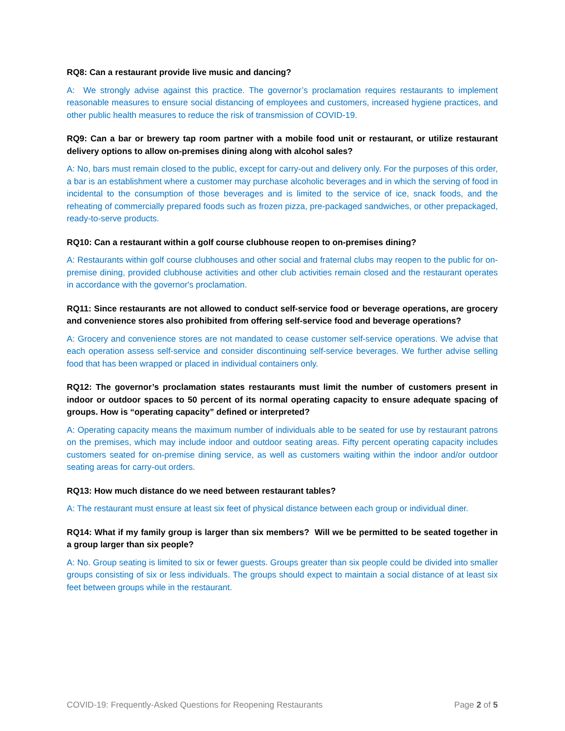RQ8: Can a restaurant provide live music and dancing?
A: We strongly advise against this practice. The governor’s proclamation requires restaurants to implement reasonable measures to ensure social distancing of employees and customers, increased hygiene practices, and other public health measures to reduce the risk of transmission of COVID-19.
RQ9: Can a bar or brewery tap room partner with a mobile food unit or restaurant, or utilize restaurant delivery options to allow on-premises dining along with alcohol sales?
A: No, bars must remain closed to the public, except for carry-out and delivery only. For the purposes of this order, a bar is an establishment where a customer may purchase alcoholic beverages and in which the serving of food in incidental to the consumption of those beverages and is limited to the service of ice, snack foods, and the reheating of commercially prepared foods such as frozen pizza, pre-packaged sandwiches, or other prepackaged, ready-to-serve products.
RQ10: Can a restaurant within a golf course clubhouse reopen to on-premises dining?
A: Restaurants within golf course clubhouses and other social and fraternal clubs may reopen to the public for on-premise dining, provided clubhouse activities and other club activities remain closed and the restaurant operates in accordance with the governor's proclamation.
RQ11: Since restaurants are not allowed to conduct self-service food or beverage operations, are grocery and convenience stores also prohibited from offering self-service food and beverage operations?
A: Grocery and convenience stores are not mandated to cease customer self-service operations. We advise that each operation assess self-service and consider discontinuing self-service beverages. We further advise selling food that has been wrapped or placed in individual containers only.
RQ12: The governor’s proclamation states restaurants must limit the number of customers present in indoor or outdoor spaces to 50 percent of its normal operating capacity to ensure adequate spacing of groups. How is “operating capacity” defined or interpreted?
A: Operating capacity means the maximum number of individuals able to be seated for use by restaurant patrons on the premises, which may include indoor and outdoor seating areas. Fifty percent operating capacity includes customers seated for on-premise dining service, as well as customers waiting within the indoor and/or outdoor seating areas for carry-out orders.
RQ13: How much distance do we need between restaurant tables?
A: The restaurant must ensure at least six feet of physical distance between each group or individual diner.
RQ14: What if my family group is larger than six members? Will we be permitted to be seated together in a group larger than six people?
A: No. Group seating is limited to six or fewer guests. Groups greater than six people could be divided into smaller groups consisting of six or less individuals. The groups should expect to maintain a social distance of at least six feet between groups while in the restaurant.
COVID-19: Frequently-Asked Questions for Reopening Restaurants Page 2 of 5